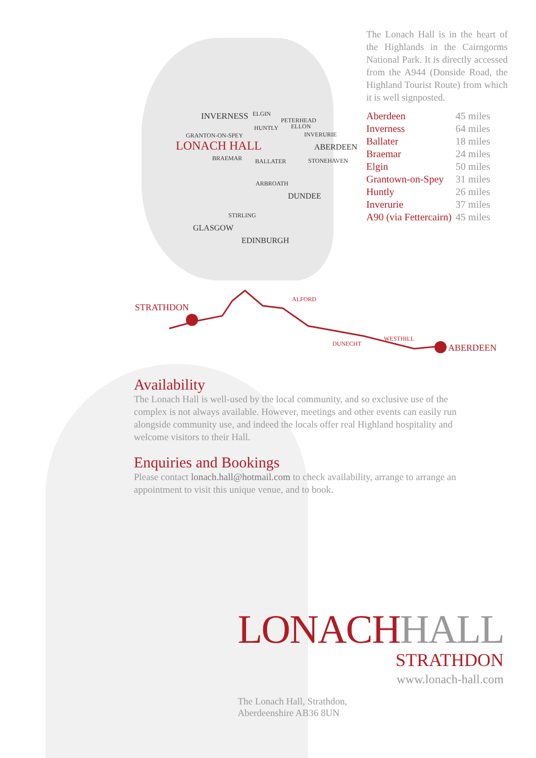INVERNESS ELGIN
PETERHEAD
HUNTLY ELLON
GRANTON-ON-SPEY INVERURIE
LONACH HALL ABERDEEN
BRAEMAR BALLATER STONEHAVEN
ARBROATH
DUNDEE
STIRLING
GLASGOW
EDINBURGH
STRATHDON
ALFORD
DUNECHT
WESTHILL
ABERDEEN
The Lonach Hall is in the heart of the Highlands in the Cairngorms National Park. It is directly accessed from the A944 (Donside Road, the Highland Tourist Route) from which it is well signposted.
| Aberdeen | 45 miles |
| Inverness | 64 miles |
| Ballater | 18 miles |
| Braemar | 24 miles |
| Elgin | 50 miles |
| Grantown-on-Spey | 31 miles |
| Huntly | 26 miles |
| Inverurie | 37 miles |
| A90 (via Fettercairn) | 45 miles |
Availability
The Lonach Hall is well-used by the local community, and so exclusive use of the complex is not always available. However, meetings and other events can easily run alongside community use, and indeed the locals offer real Highland hospitality and welcome visitors to their Hall.
Enquiries and Bookings
Please contact lonach.hall@hotmail.com to check availability, arrange to arrange an appointment to visit this unique venue, and to book.
LONACH HALL
STRATHDON
www.lonach-hall.com
The Lonach Hall, Strathdon,
Aberdeenshire AB36 8UN